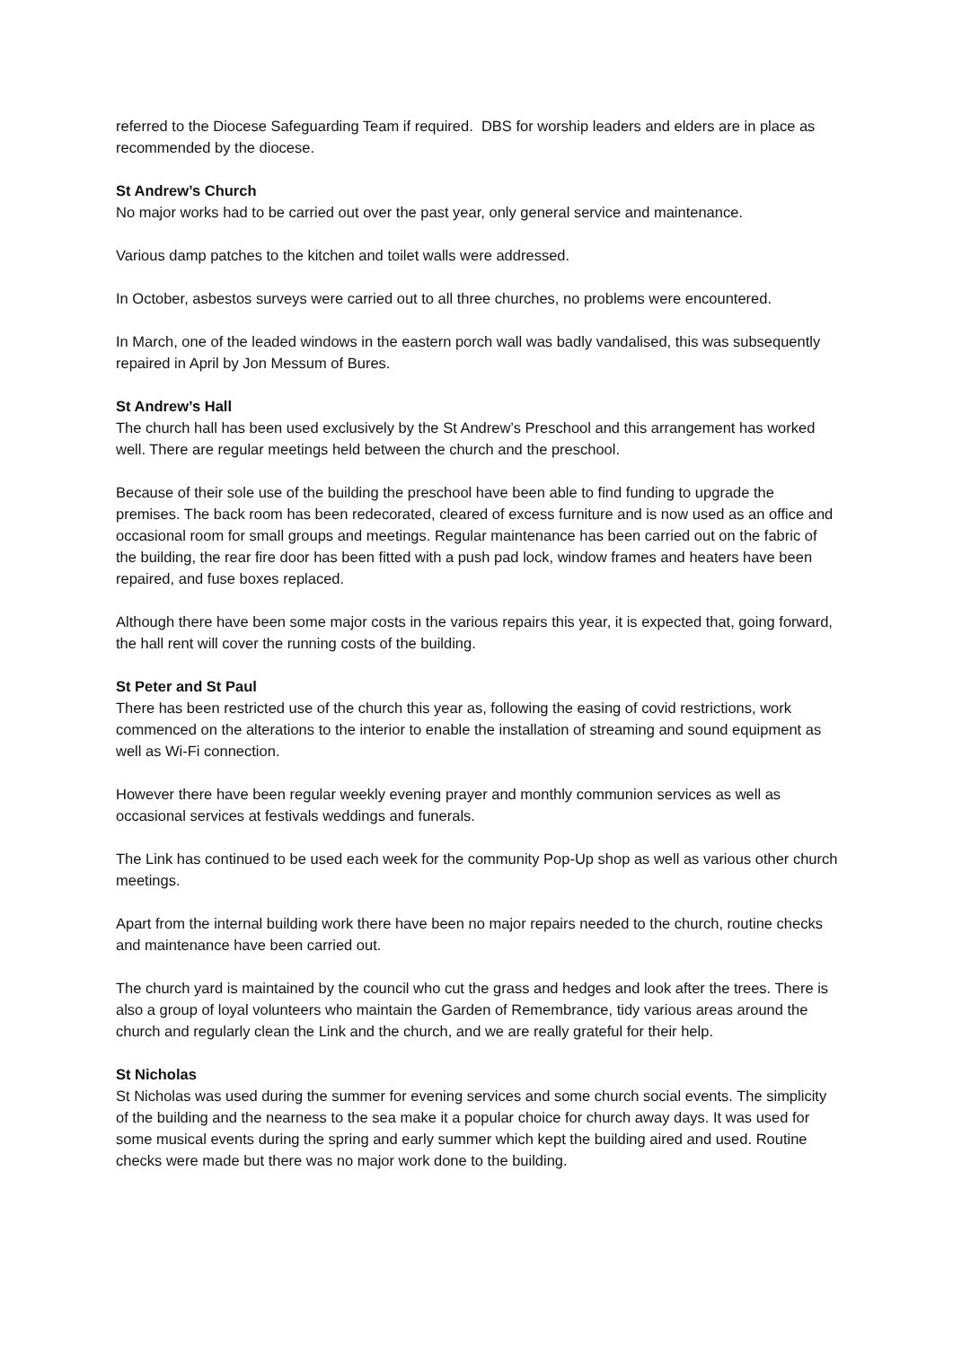referred to the Diocese Safeguarding Team if required. DBS for worship leaders and elders are in place as recommended by the diocese.
St Andrew’s Church
No major works had to be carried out over the past year, only general service and maintenance.
Various damp patches to the kitchen and toilet walls were addressed.
In October, asbestos surveys were carried out to all three churches, no problems were encountered.
In March, one of the leaded windows in the eastern porch wall was badly vandalised, this was subsequently repaired in April by Jon Messum of Bures.
St Andrew’s Hall
The church hall has been used exclusively by the St Andrew’s Preschool and this arrangement has worked well. There are regular meetings held between the church and the preschool.
Because of their sole use of the building the preschool have been able to find funding to upgrade the premises. The back room has been redecorated, cleared of excess furniture and is now used as an office and occasional room for small groups and meetings. Regular maintenance has been carried out on the fabric of the building, the rear fire door has been fitted with a push pad lock, window frames and heaters have been repaired, and fuse boxes replaced.
Although there have been some major costs in the various repairs this year, it is expected that, going forward, the hall rent will cover the running costs of the building.
St Peter and St Paul
There has been restricted use of the church this year as, following the easing of covid restrictions, work commenced on the alterations to the interior to enable the installation of streaming and sound equipment as well as Wi-Fi connection.
However there have been regular weekly evening prayer and monthly communion services as well as occasional services at festivals weddings and funerals.
The Link has continued to be used each week for the community Pop-Up shop as well as various other church meetings.
Apart from the internal building work there have been no major repairs needed to the church, routine checks and maintenance have been carried out.
The church yard is maintained by the council who cut the grass and hedges and look after the trees. There is also a group of loyal volunteers who maintain the Garden of Remembrance, tidy various areas around the church and regularly clean the Link and the church, and we are really grateful for their help.
St Nicholas
St Nicholas was used during the summer for evening services and some church social events. The simplicity of the building and the nearness to the sea make it a popular choice for church away days. It was used for some musical events during the spring and early summer which kept the building aired and used. Routine checks were made but there was no major work done to the building.